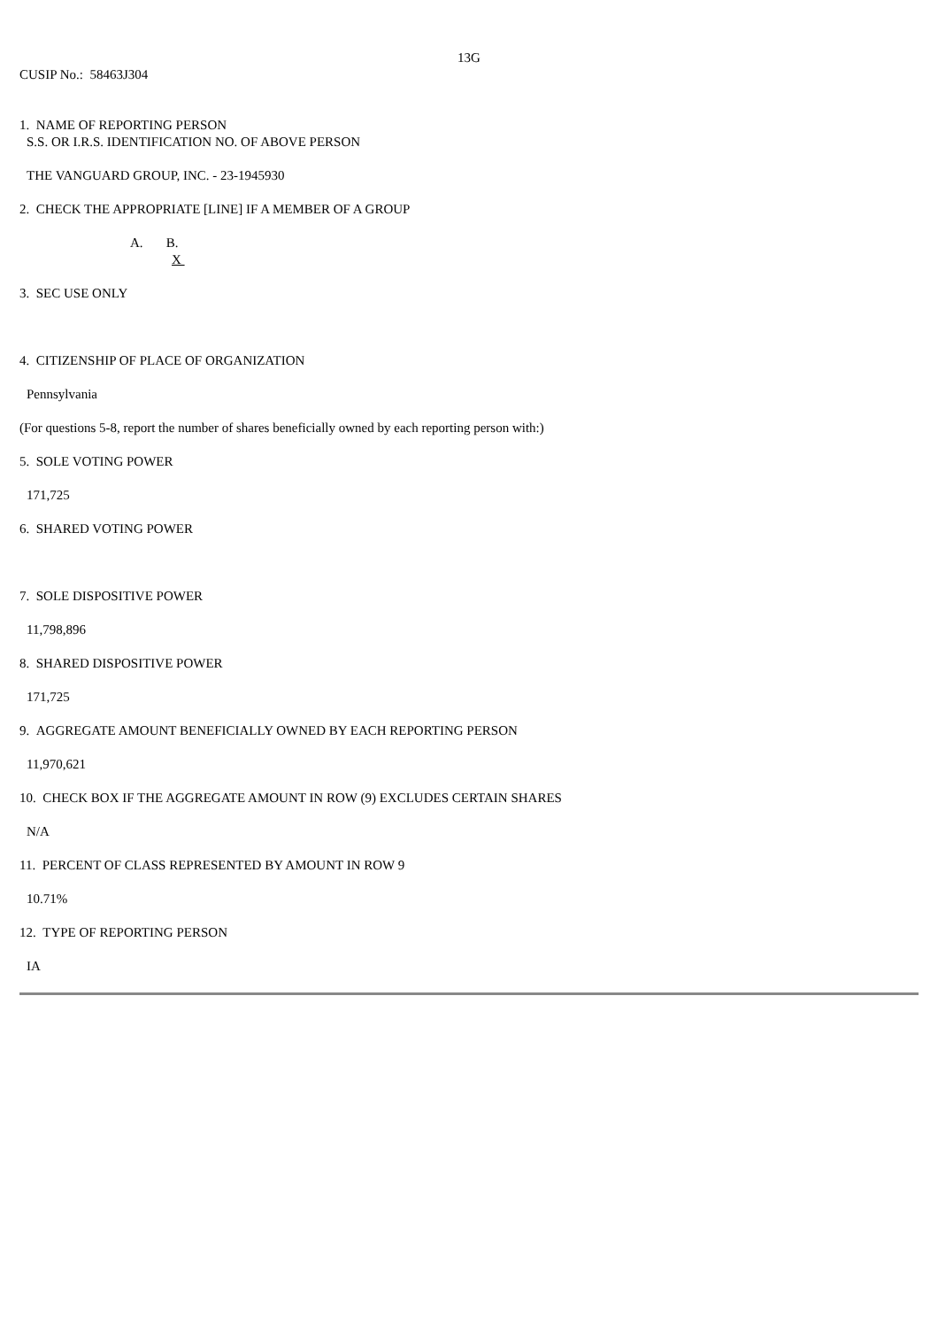13G
CUSIP No.: 58463J304
1. NAME OF REPORTING PERSON
S.S. OR I.R.S. IDENTIFICATION NO. OF ABOVE PERSON
THE VANGUARD GROUP, INC. - 23-1945930
2. CHECK THE APPROPRIATE [LINE] IF A MEMBER OF A GROUP
A. B.
X
3. SEC USE ONLY
4. CITIZENSHIP OF PLACE OF ORGANIZATION
Pennsylvania
(For questions 5-8, report the number of shares beneficially owned by each reporting person with:)
5. SOLE VOTING POWER
171,725
6. SHARED VOTING POWER
7. SOLE DISPOSITIVE POWER
11,798,896
8. SHARED DISPOSITIVE POWER
171,725
9. AGGREGATE AMOUNT BENEFICIALLY OWNED BY EACH REPORTING PERSON
11,970,621
10. CHECK BOX IF THE AGGREGATE AMOUNT IN ROW (9) EXCLUDES CERTAIN SHARES
N/A
11. PERCENT OF CLASS REPRESENTED BY AMOUNT IN ROW 9
10.71%
12. TYPE OF REPORTING PERSON
IA